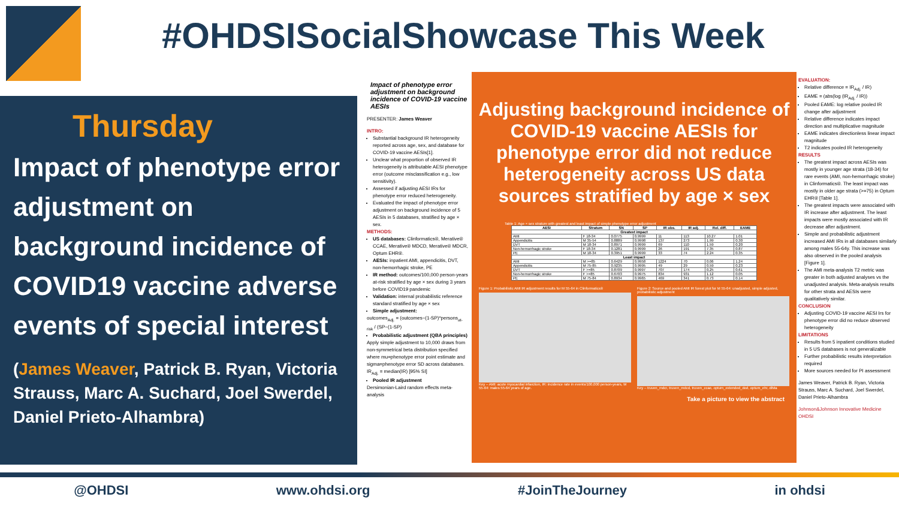#OHDSISocialShowcase This Week
Thursday
Impact of phenotype error adjustment on background incidence of COVID19 vaccine adverse events of special interest
(James Weaver, Patrick B. Ryan, Victoria Strauss, Marc A. Suchard, Joel Swerdel, Daniel Prieto-Alhambra)
Impact of phenotype error adjustment on background incidence of COVID-19 vaccine AESIs
PRESENTER: James Weaver
INTRO:
Substantial background IR heterogeneity reported across age, sex, and database for COVID-19 vaccine AESIs[1].
Unclear what proportion of observed IR heterogeneity is attributable AESI phenotype error (outcome misclassification e.g., low sensitivity).
Assessed if adjusting AESI IRs for phenotype error reduced heterogeneity.
Evaluated the impact of phenotype error adjustment on background incidence of 5 AESIs in 5 databases, stratified by age × sex.
METHODS:
US databases: Clinformatics®, Merative® CCAE, Merative® MDCD, Merative® MDCR, Optum EHR®.
AESIs: inpatient AMI, appendicitis, DVT, non-hemorrhagic stroke, PE
IR method: outcomes/100,000 person-years at-risk stratified by age × sex during 3 years before COVID19 pandemic
Validation: internal probabilistic reference standard stratified by age × sex
Simple adjustment:
outcomes<sub>Adj.</sub> = (outcomes−(1-SP)*persons<sub>at-risk</sub> / (SP−(1-SP)
Probabilistic adjustment (QBA principles)
Apply simple adjustment to 10,000 draws from non-symmetrical beta distribution specified where mu=phenotype error point estimate and sigma=phenotype error SD across databases.
IR<sub>Adj.</sub> = median(IR) [95% SI]
Pooled IR adjustment
Dersimonian-Laird random effects meta-analysis
Adjusting background incidence of COVID-19 vaccine AESIs for phenotype error did not reduce heterogeneity across US data sources stratified by age × sex
Table 1: Age × sex stratum with greatest and least impact of simple phenotype error adjustment
| AESI | Stratum | SN | SP | IR obs. | IR adj. | Rel. diff. | EAME |
| --- | --- | --- | --- | --- | --- | --- | --- |
| Greatest impact | | | | | | | |
| AMI | F 18-34 | 0.0775 | 0.9999 | 11 | 113 | 10.27 | 1.01 |
| Appendicitis | M 35-54 | 0.8889 | 0.9998 | 137 | 273 | 1.99 | 0.30 |
| DVT | M 18-34 | 0.8971 | 0.9999 | 69 | 110 | 1.59 | 0.20 |
| Non-hemorrhagic stroke | F 18-34 | 0.1281 | 0.9999 | 26 | 191 | 7.35 | 0.87 |
| PE | M 18-34 | 0.3951 | 0.9999 | 33 | 74 | 2.24 | 0.35 |
| Least impact | | | | | | | |
| AMI | M >=85 | 0.6429 | 0.9958 | 1224 | 70 | 0.06 | 1.24 |
| Appendicitis | M 75-85 | 0.9235 | 0.9995 | 49 | 29 | 0.59 | 0.23 |
| DVT | F >=85 | 0.8709 | 0.9997 | 707 | 174 | 0.25 | 0.61 |
| Non-hemorrhagic stroke | F >=85 | 0.6703 | 0.9975 | 834 | 931 | 1.12 | 0.05 |
| PE | M 75-84 | 0.8934 | 0.9965 | 469 | 341 | 0.73 | 0.14 |
Figure 1: Probabilistic AMI IR adjustment results for M 55-64 in Clinformatics®
Key – AMI: acute myocardial infarction, IR: incidence rate in events/100,000 person-years, M 55-64: males 55-64 years of age.
Figure 2: Source and pooled AMI IR forest plot for M 55-64: unadjusted, simple adjusted, probabilistic adjustment
Key – truven_mdcr, truven_mdcd, truven_ccae, optum_extended_dod, optum_ehr, dlMa
Take a picture to view the abstract
EVALUATION:
Relative difference = IR<sub>Adj.</sub> / IR)
EAME = (abs(log (IR<sub>Adj.</sub> / IR))
Pooled EAME: log relative pooled IR change after adjustment
Relative difference indicates impact direction and multiplicative magnitude
EAME indicates directionless linear impact magnitude
T2 indicates pooled IR heterogeneity
RESULTS
The greatest impact across AESIs was mostly in younger age strata (18-34) for rare events (AMI, non-hemorrhagic stroke) in Clinformatics®. The least impact was mostly in older age strata (>=75) in Optum EHR® [Table 1].
The greatest impacts were associated with IR increase after adjustment. The least impacts were mostly associated with IR decrease after adjustment.
Simple and probabilistic adjustment increased AMI IRs in all databases similarly among males 55-64y. This increase was also observed in the pooled analysis [Figure 1].
The AMI meta-analysis T2 metric was greater in both adjusted analyses vs the unadjusted analysis. Meta-analysis results for other strata and AESIs were qualitatively similar.
CONCLUSION
Adjusting COVID-19 vaccine AESI Irs for phenotype error did no reduce observed heterogeneity
LIMITATIONS
Results from 5 inpatient conditions studied in 5 US databases is not generalizable
Further probabilistic results interpretation required
More sources needed for PI assessment
James Weaver, Patrick B. Ryan, Victoria Strauss, Marc A. Suchard, Joel Swerdel, Daniel Prieto-Alhambra
Johnson&Johnson Innovative Medicine OHDSI
@OHDSI www.ohdsi.org #JoinTheJourney in ohdsi